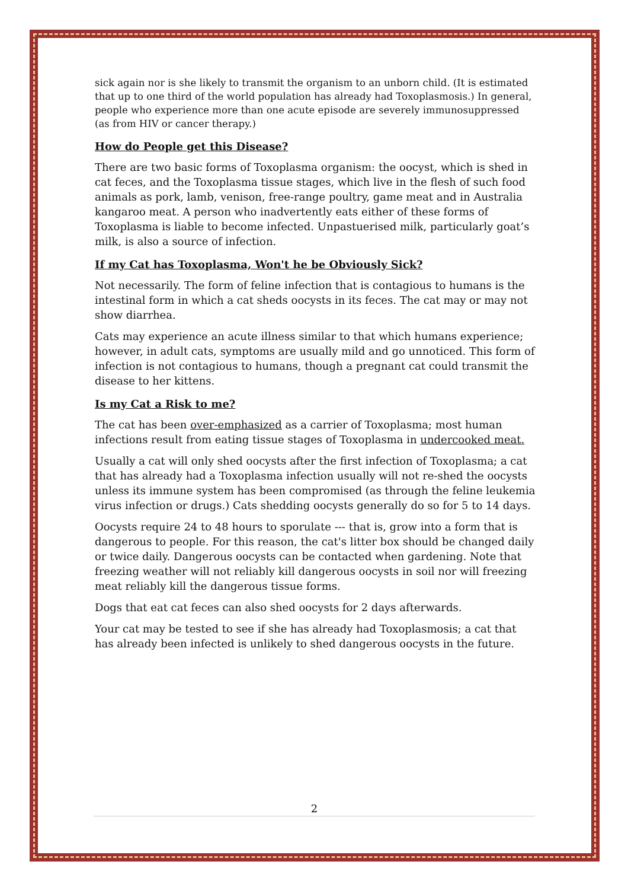sick again nor is she likely to transmit the organism to an unborn child. (It is estimated that up to one third of the world population has already had Toxoplasmosis.) In general, people who experience more than one acute episode are severely immunosuppressed (as from HIV or cancer therapy.)
How do People get this Disease?
There are two basic forms of Toxoplasma organism: the oocyst, which is shed in cat feces, and the Toxoplasma tissue stages, which live in the flesh of such food animals as pork, lamb, venison, free-range poultry, game meat and in Australia kangaroo meat. A person who inadvertently eats either of these forms of Toxoplasma is liable to become infected. Unpastuerised milk, particularly goat’s milk, is also a source of infection.
If my Cat has Toxoplasma, Won't he be Obviously Sick?
Not necessarily. The form of feline infection that is contagious to humans is the intestinal form in which a cat sheds oocysts in its feces. The cat may or may not show diarrhea.
Cats may experience an acute illness similar to that which humans experience; however, in adult cats, symptoms are usually mild and go unnoticed. This form of infection is not contagious to humans, though a pregnant cat could transmit the disease to her kittens.
Is my Cat a Risk to me?
The cat has been over-emphasized as a carrier of Toxoplasma; most human infections result from eating tissue stages of Toxoplasma in undercooked meat.
Usually a cat will only shed oocysts after the first infection of Toxoplasma; a cat that has already had a Toxoplasma infection usually will not re-shed the oocysts unless its immune system has been compromised (as through the feline leukemia virus infection or drugs.) Cats shedding oocysts generally do so for 5 to 14 days.
Oocysts require 24 to 48 hours to sporulate --- that is, grow into a form that is dangerous to people. For this reason, the cat's litter box should be changed daily or twice daily. Dangerous oocysts can be contacted when gardening. Note that freezing weather will not reliably kill dangerous oocysts in soil nor will freezing meat reliably kill the dangerous tissue forms.
Dogs that eat cat feces can also shed oocysts for 2 days afterwards.
Your cat may be tested to see if she has already had Toxoplasmosis; a cat that has already been infected is unlikely to shed dangerous oocysts in the future.
2